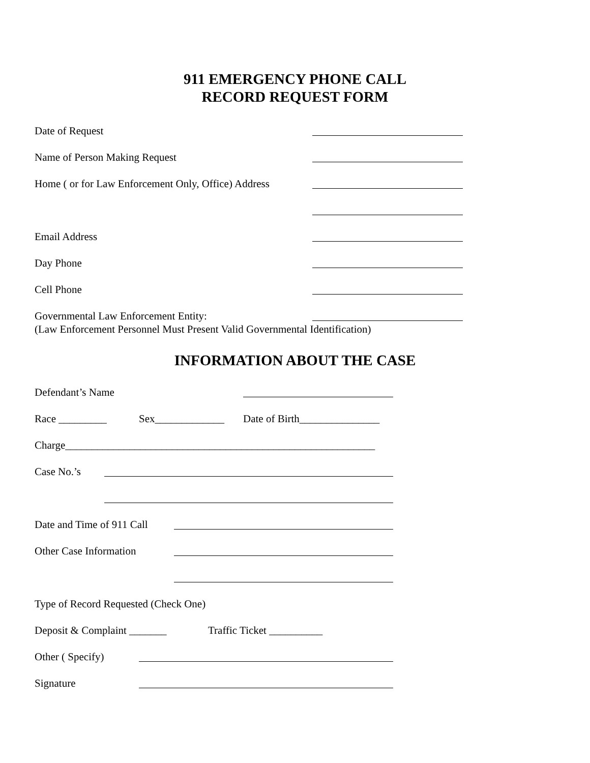911 EMERGENCY PHONE CALL
RECORD REQUEST FORM
Date of Request Name of Person Making Request
Home ( or for Law Enforcement Only, Office) Address
Email Address Day Phone Cell Phone
Governmental Law Enforcement Entity:
(Law Enforcement Personnel Must Present Valid Governmental Identification)
INFORMATION ABOUT THE CASE
Defendant’s Name Race _________ Sex_____________ Date of Birth_______________
Charge__________________________________________________________
Case No.’s Date and Time of 911 Call Other Case Information
Type of Record Requested (Check One)
Deposit & Complaint _______ Traffic Ticket __________
Other ( Specify) Signature